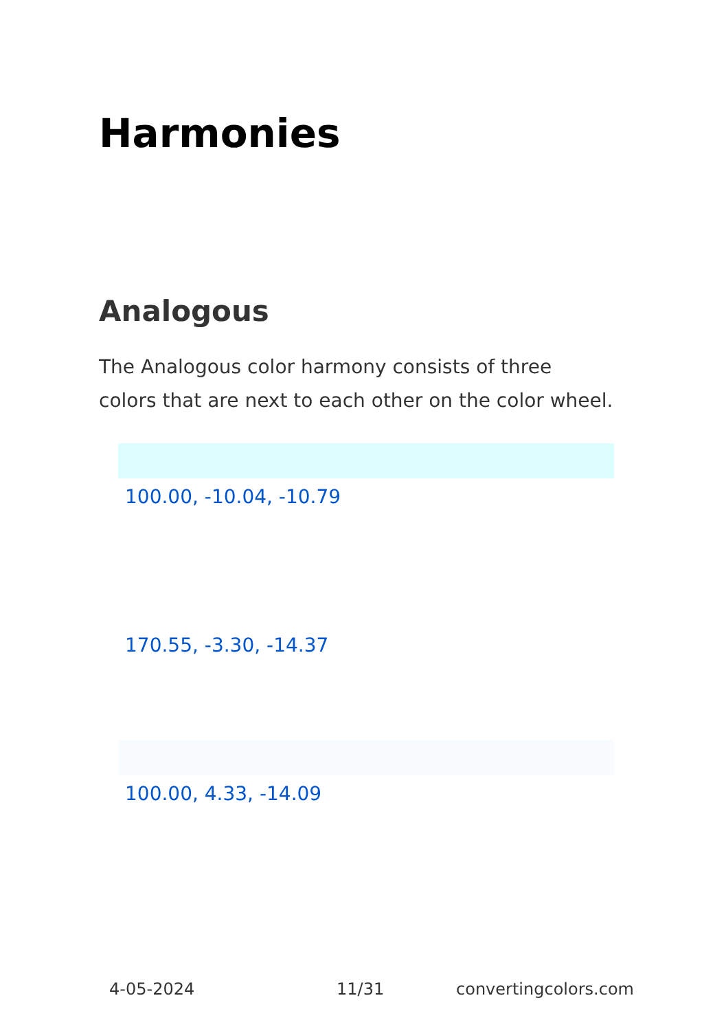Harmonies
Analogous
The Analogous color harmony consists of three colors that are next to each other on the color wheel.
100.00, -10.04, -10.79
170.55, -3.30, -14.37
100.00, 4.33, -14.09
4-05-2024 11/31 convertingcolors.com